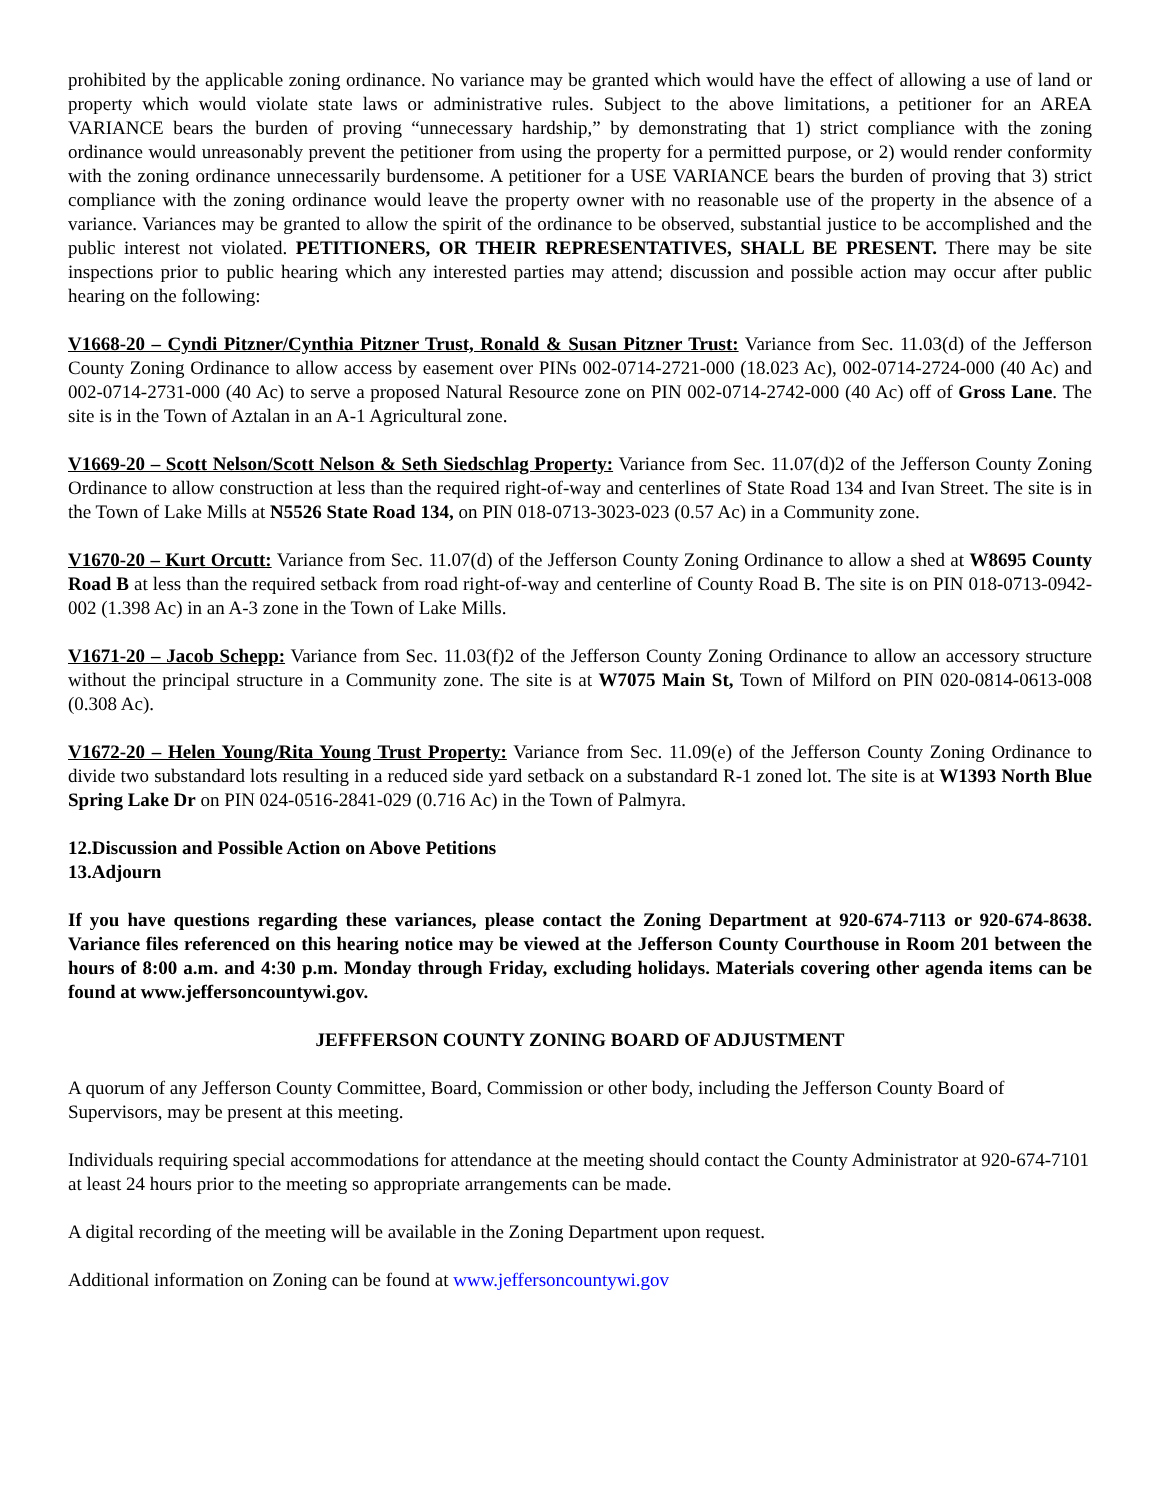prohibited by the applicable zoning ordinance. No variance may be granted which would have the effect of allowing a use of land or property which would violate state laws or administrative rules. Subject to the above limitations, a petitioner for an AREA VARIANCE bears the burden of proving “unnecessary hardship,” by demonstrating that 1) strict compliance with the zoning ordinance would unreasonably prevent the petitioner from using the property for a permitted purpose, or 2) would render conformity with the zoning ordinance unnecessarily burdensome. A petitioner for a USE VARIANCE bears the burden of proving that 3) strict compliance with the zoning ordinance would leave the property owner with no reasonable use of the property in the absence of a variance. Variances may be granted to allow the spirit of the ordinance to be observed, substantial justice to be accomplished and the public interest not violated. PETITIONERS, OR THEIR REPRESENTATIVES, SHALL BE PRESENT. There may be site inspections prior to public hearing which any interested parties may attend; discussion and possible action may occur after public hearing on the following:
V1668-20 – Cyndi Pitzner/Cynthia Pitzner Trust, Ronald & Susan Pitzner Trust: Variance from Sec. 11.03(d) of the Jefferson County Zoning Ordinance to allow access by easement over PINs 002-0714-2721-000 (18.023 Ac), 002-0714-2724-000 (40 Ac) and 002-0714-2731-000 (40 Ac) to serve a proposed Natural Resource zone on PIN 002-0714-2742-000 (40 Ac) off of Gross Lane. The site is in the Town of Aztalan in an A-1 Agricultural zone.
V1669-20 – Scott Nelson/Scott Nelson & Seth Siedschlag Property: Variance from Sec. 11.07(d)2 of the Jefferson County Zoning Ordinance to allow construction at less than the required right-of-way and centerlines of State Road 134 and Ivan Street. The site is in the Town of Lake Mills at N5526 State Road 134, on PIN 018-0713-3023-023 (0.57 Ac) in a Community zone.
V1670-20 – Kurt Orcutt: Variance from Sec. 11.07(d) of the Jefferson County Zoning Ordinance to allow a shed at W8695 County Road B at less than the required setback from road right-of-way and centerline of County Road B. The site is on PIN 018-0713-0942-002 (1.398 Ac) in an A-3 zone in the Town of Lake Mills.
V1671-20 – Jacob Schepp: Variance from Sec. 11.03(f)2 of the Jefferson County Zoning Ordinance to allow an accessory structure without the principal structure in a Community zone. The site is at W7075 Main St, Town of Milford on PIN 020-0814-0613-008 (0.308 Ac).
V1672-20 – Helen Young/Rita Young Trust Property: Variance from Sec. 11.09(e) of the Jefferson County Zoning Ordinance to divide two substandard lots resulting in a reduced side yard setback on a substandard R-1 zoned lot. The site is at W1393 North Blue Spring Lake Dr on PIN 024-0516-2841-029 (0.716 Ac) in the Town of Palmyra.
12. Discussion and Possible Action on Above Petitions
13. Adjourn
If you have questions regarding these variances, please contact the Zoning Department at 920-674-7113 or 920-674-8638. Variance files referenced on this hearing notice may be viewed at the Jefferson County Courthouse in Room 201 between the hours of 8:00 a.m. and 4:30 p.m. Monday through Friday, excluding holidays. Materials covering other agenda items can be found at www.jeffersoncountywi.gov.
JEFFFERSON COUNTY ZONING BOARD OF ADJUSTMENT
A quorum of any Jefferson County Committee, Board, Commission or other body, including the Jefferson County Board of Supervisors, may be present at this meeting.
Individuals requiring special accommodations for attendance at the meeting should contact the County Administrator at 920-674-7101 at least 24 hours prior to the meeting so appropriate arrangements can be made.
A digital recording of the meeting will be available in the Zoning Department upon request.
Additional information on Zoning can be found at www.jeffersoncountywi.gov